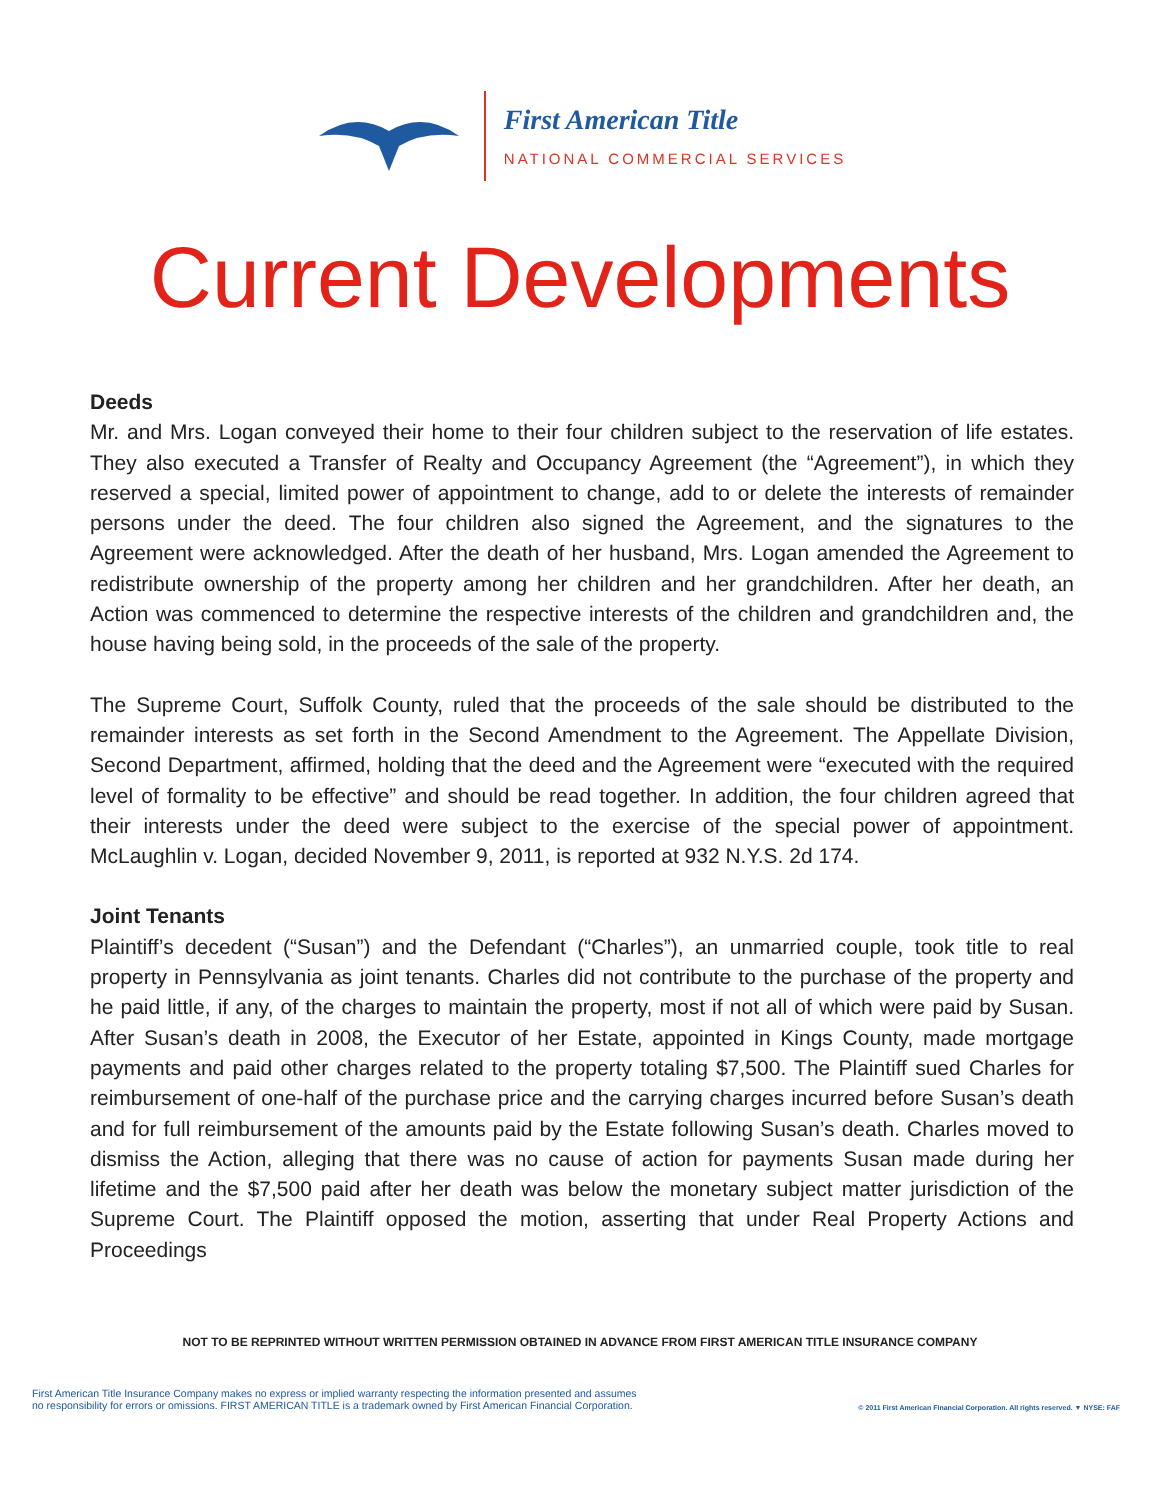First American Title
NATIONAL COMMERCIAL SERVICES
Current Developments
Deeds
Mr. and Mrs. Logan conveyed their home to their four children subject to the reservation of life estates. They also executed a Transfer of Realty and Occupancy Agreement (the “Agreement”), in which they reserved a special, limited power of appointment to change, add to or delete the interests of remainder persons under the deed. The four children also signed the Agreement, and the signatures to the Agreement were acknowledged. After the death of her husband, Mrs. Logan amended the Agreement to redistribute ownership of the property among her children and her grandchildren. After her death, an Action was commenced to determine the respective interests of the children and grandchildren and, the house having being sold, in the proceeds of the sale of the property.
The Supreme Court, Suffolk County, ruled that the proceeds of the sale should be distributed to the remainder interests as set forth in the Second Amendment to the Agreement. The Appellate Division, Second Department, affirmed, holding that the deed and the Agreement were “executed with the required level of formality to be effective” and should be read together. In addition, the four children agreed that their interests under the deed were subject to the exercise of the special power of appointment. McLaughlin v. Logan, decided November 9, 2011, is reported at 932 N.Y.S. 2d 174.
Joint Tenants
Plaintiff’s decedent (“Susan”) and the Defendant (“Charles”), an unmarried couple, took title to real property in Pennsylvania as joint tenants. Charles did not contribute to the purchase of the property and he paid little, if any, of the charges to maintain the property, most if not all of which were paid by Susan. After Susan’s death in 2008, the Executor of her Estate, appointed in Kings County, made mortgage payments and paid other charges related to the property totaling $7,500. The Plaintiff sued Charles for reimbursement of one-half of the purchase price and the carrying charges incurred before Susan’s death and for full reimbursement of the amounts paid by the Estate following Susan’s death. Charles moved to dismiss the Action, alleging that there was no cause of action for payments Susan made during her lifetime and the $7,500 paid after her death was below the monetary subject matter jurisdiction of the Supreme Court. The Plaintiff opposed the motion, asserting that under Real Property Actions and Proceedings
NOT TO BE REPRINTED WITHOUT WRITTEN PERMISSION OBTAINED IN ADVANCE FROM FIRST AMERICAN TITLE INSURANCE COMPANY
First American Title Insurance Company makes no express or implied warranty respecting the information presented and assumes
no responsibility for errors or omissions. FIRST AMERICAN TITLE is a trademark owned by First American Financial Corporation.
© 2011 First American Financial Corporation. All rights reserved. ▼ NYSE: FAF